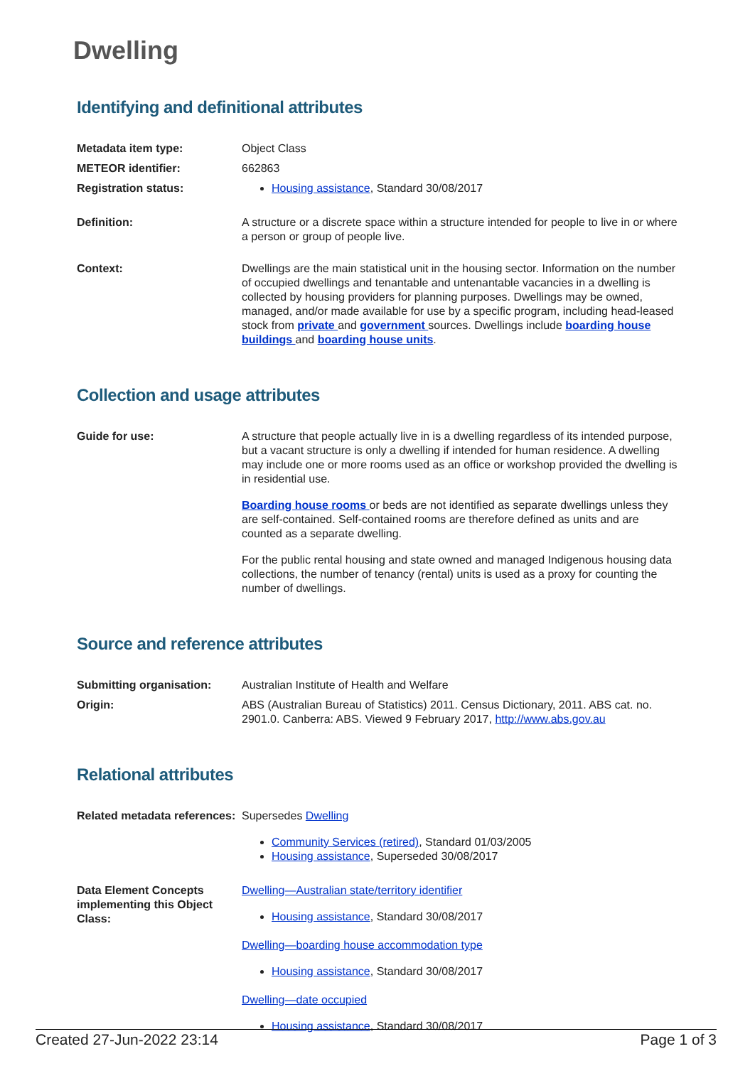Dwelling
Identifying and definitional attributes
| Metadata item type: | Object Class |
| METEOR identifier: | 662863 |
| Registration status: | Housing assistance , Standard 30/08/2017 |
| Definition: | A structure or a discrete space within a structure intended for people to live in or where a person or group of people live. |
| Context: | Dwellings are the main statistical unit in the housing sector. Information on the number of occupied dwellings and tenantable and untenantable vacancies in a dwelling is collected by housing providers for planning purposes. Dwellings may be owned, managed, and/or made available for use by a specific program, including head-leased stock from private and government sources. Dwellings include boarding house buildings and boarding house units . |
Collection and usage attributes
| Guide for use: | A structure that people actually live in is a dwelling regardless of its intended purpose, but a vacant structure is only a dwelling if intended for human residence. A dwelling may include one or more rooms used as an office or workshop provided the dwelling is in residential use. Boarding house rooms or beds are not identified as separate dwellings unless they are self-contained. Self-contained rooms are therefore defined as units and are counted as a separate dwelling. For the public rental housing and state owned and managed Indigenous housing data collections, the number of tenancy (rental) units is used as a proxy for counting the number of dwellings. |
Source and reference attributes
| Submitting organisation: | Australian Institute of Health and Welfare |
| Origin: | ABS (Australian Bureau of Statistics) 2011. Census Dictionary, 2011. ABS cat. no. 2901.0. Canberra: ABS. Viewed 9 February 2017, http://www.abs.gov.au |
Relational attributes
| Related metadata references: | Supersedes Dwelling Community Services (retired) , Standard 01/03/2005 Housing assistance , Superseded 30/08/2017 |
| Data Element Concepts implementing this Object Class: | Dwelling—Australian state/territory identifier Housing assistance , Standard 30/08/2017 Dwelling—boarding house accommodation type Housing assistance , Standard 30/08/2017 Dwelling—date occupied Housing assistance , Standard 30/08/2017 |
Created 27-Jun-2022 23:14 Page 1 of 3